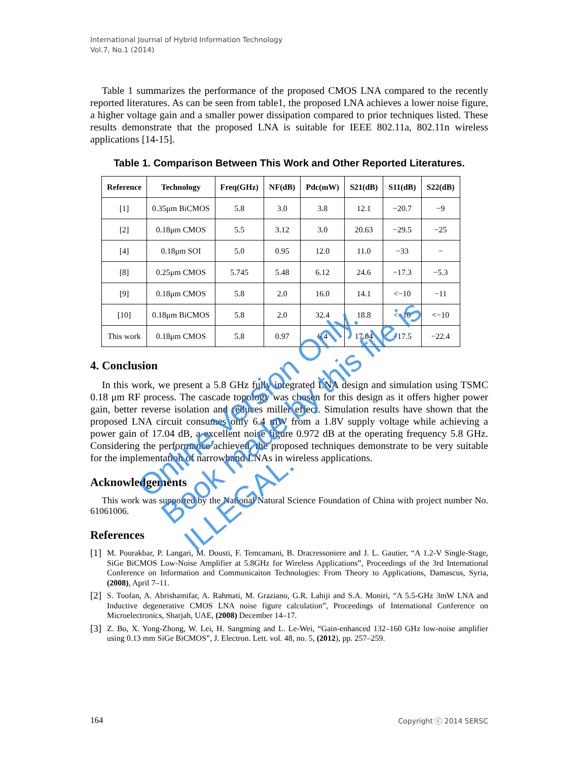International Journal of Hybrid Information Technology
Vol.7, No.1 (2014)
Table 1 summarizes the performance of the proposed CMOS LNA compared to the recently reported literatures. As can be seen from table1, the proposed LNA achieves a lower noise figure, a higher voltage gain and a smaller power dissipation compared to prior techniques listed. These results demonstrate that the proposed LNA is suitable for IEEE 802.11a, 802.11n wireless applications [14-15].
Table 1. Comparison Between This Work and Other Reported Literatures.
| Reference | Technology | Freq(GHz) | NF(dB) | Pdc(mW) | S21(dB) | S11(dB) | S22(dB) |
| --- | --- | --- | --- | --- | --- | --- | --- |
| [1] | 0.35μm BiCMOS | 5.8 | 3.0 | 3.8 | 12.1 | −20.7 | −9 |
| [2] | 0.18μm CMOS | 5.5 | 3.12 | 3.0 | 20.63 | −29.5 | −25 |
| [4] | 0.18μm SOI | 5.0 | 0.95 | 12.0 | 11.0 | −33 | − |
| [8] | 0.25μm CMOS | 5.745 | 5.48 | 6.12 | 24.6 | −17.3 | −5.3 |
| [9] | 0.18μm CMOS | 5.8 | 2.0 | 16.0 | 14.1 | <−10 | −11 |
| [10] | 0.18μm BiCMOS | 5.8 | 2.0 | 32.4 | 18.8 | <−10 | <−10 |
| This work | 0.18μm CMOS | 5.8 | 0.97 | 6.4 | 17.04 | −17.5 | −22.4 |
4. Conclusion
In this work, we present a 5.8 GHz fully integrated LNA design and simulation using TSMC 0.18 μm RF process. The cascade topology was chosen for this design as it offers higher power gain, better reverse isolation and reduces miller effect. Simulation results have shown that the proposed LNA circuit consumes only 6.4 mW from a 1.8V supply voltage while achieving a power gain of 17.04 dB, a excellent noise figure 0.972 dB at the operating frequency 5.8 GHz. Considering the performance achieved, the proposed techniques demonstrate to be very suitable for the implementation of narrowband LNAs in wireless applications.
Acknowledgements
This work was supported by the National Natural Science Foundation of China with project number No. 61061006.
References
[1]
M. Pourakbar, P. Langari, M. Dousti, F. Temcamani, B. Dracressoniere and J. L. Gautier, “A 1.2-V Single-Stage, SiGe BiCMOS Low-Noise Amplifier at 5.8GHz for Wireless Applications”, Proceedings of the 3rd International Conference on Information and Communicaiton Technologies: From Theory to Applications, Damascus, Syria, (2008), April 7–11.
[2]
S. Toofan, A. Abrishamifar, A. Rahmati, M. Graziano, G.R. Lahiji and S.A. Moniri, “A 5.5-GHz 3mW LNA and Inductive degenerative CMOS LNA noise figure calculation”, Proceedings of International Conference on Microelectronics, Sharjah, UAE, (2008) December 14–17.
[3]
Z. Bo, X. Yong-Zhong, W. Lei, H. Sangming and L. Le-Wei, “Gain-enhanced 132–160 GHz low-noise amplifier using 0.13 mm SiGe BiCMOS”, J. Electron. Lett. vol. 48, no. 5, (2012), pp. 257–259.
164 Copyright ⓒ 2014 SERSC
Online Version Only.
Book made by this file is ILLEGAL.